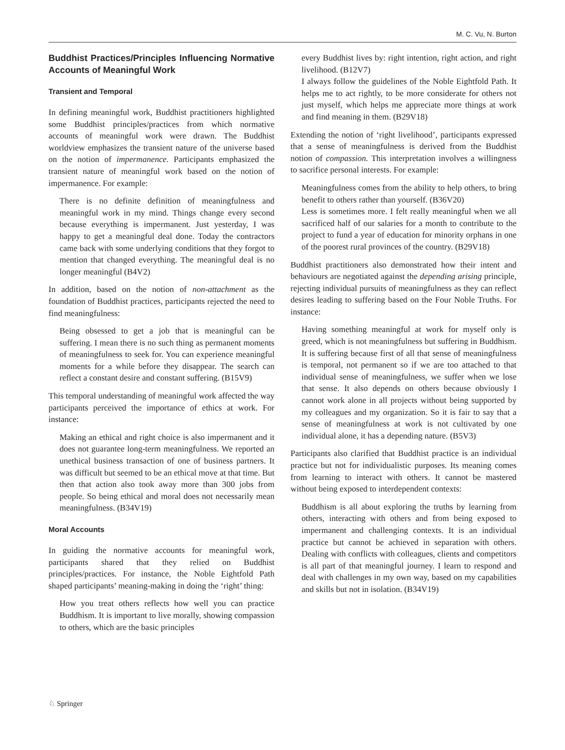M. C. Vu, N. Burton
Buddhist Practices/Principles Influencing Normative Accounts of Meaningful Work
Transient and Temporal
In defining meaningful work, Buddhist practitioners highlighted some Buddhist principles/practices from which normative accounts of meaningful work were drawn. The Buddhist worldview emphasizes the transient nature of the universe based on the notion of impermanence. Participants emphasized the transient nature of meaningful work based on the notion of impermanence. For example:
There is no definite definition of meaningfulness and meaningful work in my mind. Things change every second because everything is impermanent. Just yesterday, I was happy to get a meaningful deal done. Today the contractors came back with some underlying conditions that they forgot to mention that changed everything. The meaningful deal is no longer meaningful (B4V2)
In addition, based on the notion of non-attachment as the foundation of Buddhist practices, participants rejected the need to find meaningfulness:
Being obsessed to get a job that is meaningful can be suffering. I mean there is no such thing as permanent moments of meaningfulness to seek for. You can experience meaningful moments for a while before they disappear. The search can reflect a constant desire and constant suffering. (B15V9)
This temporal understanding of meaningful work affected the way participants perceived the importance of ethics at work. For instance:
Making an ethical and right choice is also impermanent and it does not guarantee long-term meaningfulness. We reported an unethical business transaction of one of business partners. It was difficult but seemed to be an ethical move at that time. But then that action also took away more than 300 jobs from people. So being ethical and moral does not necessarily mean meaningfulness. (B34V19)
Moral Accounts
In guiding the normative accounts for meaningful work, participants shared that they relied on Buddhist principles/practices. For instance, the Noble Eightfold Path shaped participants’ meaning-making in doing the ‘right’ thing:
How you treat others reflects how well you can practice Buddhism. It is important to live morally, showing compassion to others, which are the basic principles
every Buddhist lives by: right intention, right action, and right livelihood. (B12V7)
I always follow the guidelines of the Noble Eightfold Path. It helps me to act rightly, to be more considerate for others not just myself, which helps me appreciate more things at work and find meaning in them. (B29V18)
Extending the notion of ‘right livelihood’, participants expressed that a sense of meaningfulness is derived from the Buddhist notion of compassion. This interpretation involves a willingness to sacrifice personal interests. For example:
Meaningfulness comes from the ability to help others, to bring benefit to others rather than yourself. (B36V20)
Less is sometimes more. I felt really meaningful when we all sacrificed half of our salaries for a month to contribute to the project to fund a year of education for minority orphans in one of the poorest rural provinces of the country. (B29V18)
Buddhist practitioners also demonstrated how their intent and behaviours are negotiated against the depending arising principle, rejecting individual pursuits of meaningfulness as they can reflect desires leading to suffering based on the Four Noble Truths. For instance:
Having something meaningful at work for myself only is greed, which is not meaningfulness but suffering in Buddhism. It is suffering because first of all that sense of meaningfulness is temporal, not permanent so if we are too attached to that individual sense of meaningfulness, we suffer when we lose that sense. It also depends on others because obviously I cannot work alone in all projects without being supported by my colleagues and my organization. So it is fair to say that a sense of meaningfulness at work is not cultivated by one individual alone, it has a depending nature. (B5V3)
Participants also clarified that Buddhist practice is an individual practice but not for individualistic purposes. Its meaning comes from learning to interact with others. It cannot be mastered without being exposed to interdependent contexts:
Buddhism is all about exploring the truths by learning from others, interacting with others and from being exposed to impermanent and challenging contexts. It is an individual practice but cannot be achieved in separation with others. Dealing with conflicts with colleagues, clients and competitors is all part of that meaningful journey. I learn to respond and deal with challenges in my own way, based on my capabilities and skills but not in isolation. (B34V19)
♘ Springer